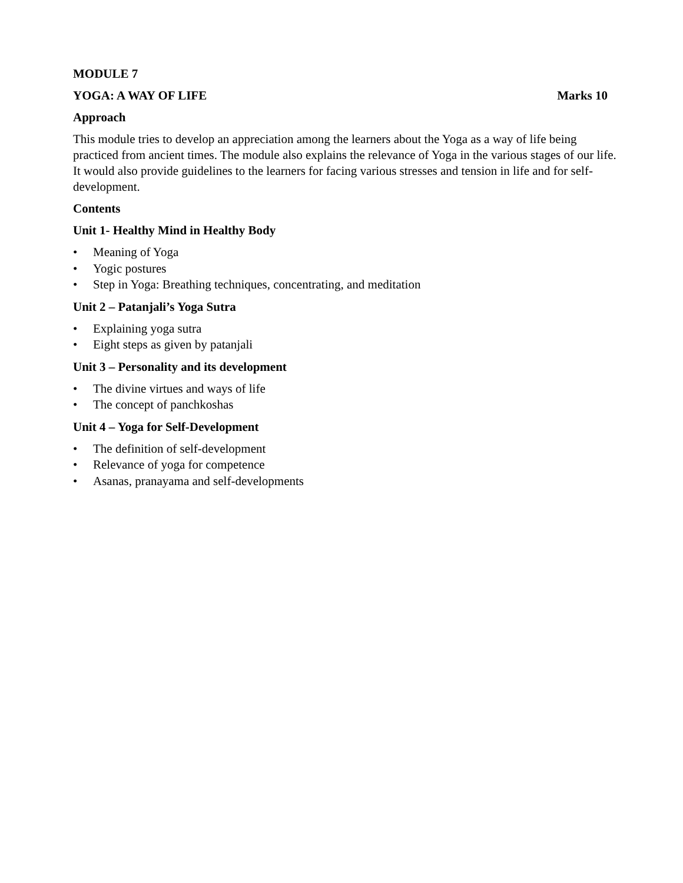MODULE 7
YOGA: A WAY OF LIFE Marks 10
Approach
This module tries to develop an appreciation among the learners about the Yoga as a way of life being practiced from ancient times. The module also explains the relevance of Yoga in the various stages of our life. It would also provide guidelines to the learners for facing various stresses and tension in life and for self-development.
Contents
Unit 1- Healthy Mind in Healthy Body
• Meaning of Yoga
• Yogic postures
• Step in Yoga: Breathing techniques, concentrating, and meditation
Unit 2 – Patanjali’s Yoga Sutra
• Explaining yoga sutra
• Eight steps as given by patanjali
Unit 3 – Personality and its development
• The divine virtues and ways of life
• The concept of panchkoshas
Unit 4 – Yoga for Self-Development
• The definition of self-development
• Relevance of yoga for competence
• Asanas, pranayama and self-developments